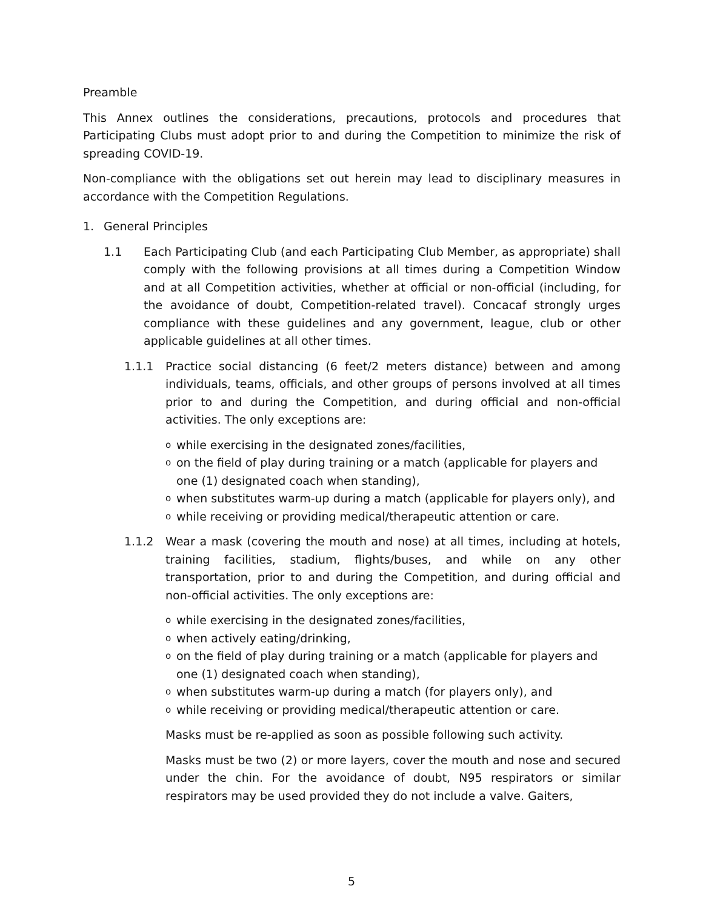Preamble
This Annex outlines the considerations, precautions, protocols and procedures that Participating Clubs must adopt prior to and during the Competition to minimize the risk of spreading COVID-19.
Non-compliance with the obligations set out herein may lead to disciplinary measures in accordance with the Competition Regulations.
1. General Principles
1.1 Each Participating Club (and each Participating Club Member, as appropriate) shall comply with the following provisions at all times during a Competition Window and at all Competition activities, whether at official or non-official (including, for the avoidance of doubt, Competition-related travel). Concacaf strongly urges compliance with these guidelines and any government, league, club or other applicable guidelines at all other times.
1.1.1 Practice social distancing (6 feet/2 meters distance) between and among individuals, teams, officials, and other groups of persons involved at all times prior to and during the Competition, and during official and non-official activities. The only exceptions are:
owhile exercising in the designated zones/facilities,
oon the field of play during training or a match (applicable for players and one (1) designated coach when standing),
owhen substitutes warm-up during a match (applicable for players only), and
owhile receiving or providing medical/therapeutic attention or care.
1.1.2 Wear a mask (covering the mouth and nose) at all times, including at hotels, training facilities, stadium, flights/buses, and while on any other transportation, prior to and during the Competition, and during official and non-official activities. The only exceptions are:
owhile exercising in the designated zones/facilities,
owhen actively eating/drinking,
oon the field of play during training or a match (applicable for players and one (1) designated coach when standing),
owhen substitutes warm-up during a match (for players only), and
owhile receiving or providing medical/therapeutic attention or care.
Masks must be re-applied as soon as possible following such activity.
Masks must be two (2) or more layers, cover the mouth and nose and secured under the chin. For the avoidance of doubt, N95 respirators or similar respirators may be used provided they do not include a valve. Gaiters,
5